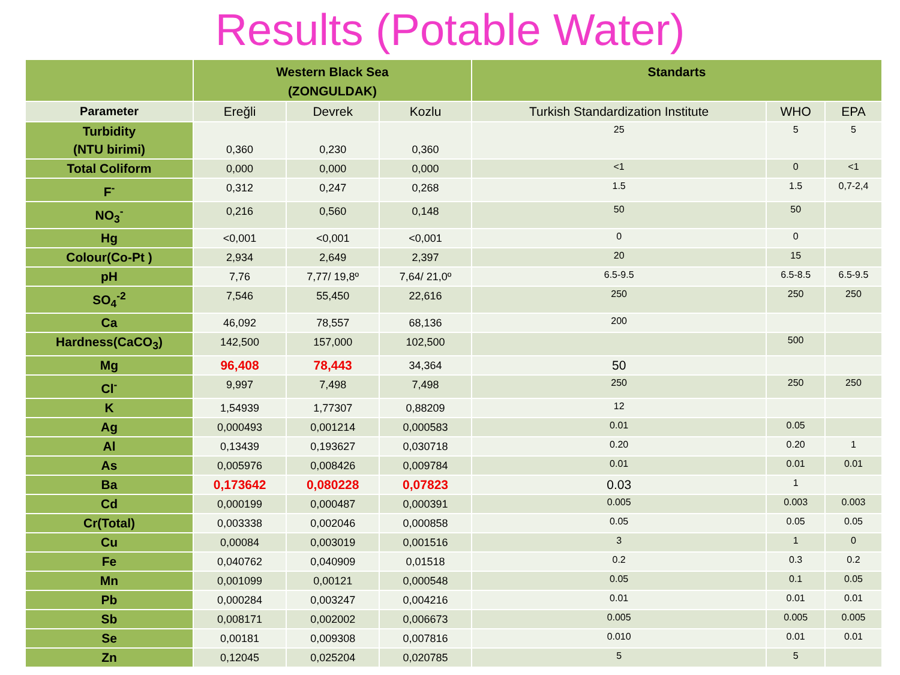Results (Potable Water)
| | Western Black Sea (ZONGULDAK) | | | Standarts | | |
| --- | --- | --- | --- | --- | --- | --- |
| Parameter | Ereğli | Devrek | Kozlu | Turkish Standardization Institute | WHO | EPA |
| Turbidity (NTU birimi) | 0,360 | 0,230 | 0,360 | 25 | 5 | 5 |
| Total Coliform | 0,000 | 0,000 | 0,000 | <1 | 0 | <1 |
| F<sup>-</sup> | 0,312 | 0,247 | 0,268 | 1.5 | 1.5 | 0,7-2,4 |
| NO<sub>3</sub><sup>-</sup> | 0,216 | 0,560 | 0,148 | 50 | 50 | |
| Hg | <0,001 | <0,001 | <0,001 | 0 | 0 | |
| Colour(Co-Pt ) | 2,934 | 2,649 | 2,397 | 20 | 15 | |
| pH | 7,76 | 7,77/ 19,8º | 7,64/ 21,0º | 6.5-9.5 | 6.5-8.5 | 6.5-9.5 |
| SO<sub>4</sub><sup>-2</sup> | 7,546 | 55,450 | 22,616 | 250 | 250 | 250 |
| Ca | 46,092 | 78,557 | 68,136 | 200 | | |
| Hardness(CaCO<sub>3</sub>) | 142,500 | 157,000 | 102,500 | | 500 | |
| Mg | 96,408 | 78,443 | 34,364 | 50 | | |
| Cl<sup>-</sup> | 9,997 | 7,498 | 7,498 | 250 | 250 | 250 |
| K | 1,54939 | 1,77307 | 0,88209 | 12 | | |
| Ag | 0,000493 | 0,001214 | 0,000583 | 0.01 | 0.05 | |
| Al | 0,13439 | 0,193627 | 0,030718 | 0.20 | 0.20 | 1 |
| As | 0,005976 | 0,008426 | 0,009784 | 0.01 | 0.01 | 0.01 |
| Ba | 0,173642 | 0,080228 | 0,07823 | 0.03 | 1 | |
| Cd | 0,000199 | 0,000487 | 0,000391 | 0.005 | 0.003 | 0.003 |
| Cr(Total) | 0,003338 | 0,002046 | 0,000858 | 0.05 | 0.05 | 0.05 |
| Cu | 0,00084 | 0,003019 | 0,001516 | 3 | 1 | 0 |
| Fe | 0,040762 | 0,040909 | 0,01518 | 0.2 | 0.3 | 0.2 |
| Mn | 0,001099 | 0,00121 | 0,000548 | 0.05 | 0.1 | 0.05 |
| Pb | 0,000284 | 0,003247 | 0,004216 | 0.01 | 0.01 | 0.01 |
| Sb | 0,008171 | 0,002002 | 0,006673 | 0.005 | 0.005 | 0.005 |
| Se | 0,00181 | 0,009308 | 0,007816 | 0.010 | 0.01 | 0.01 |
| Zn | 0,12045 | 0,025204 | 0,020785 | 5 | 5 | |